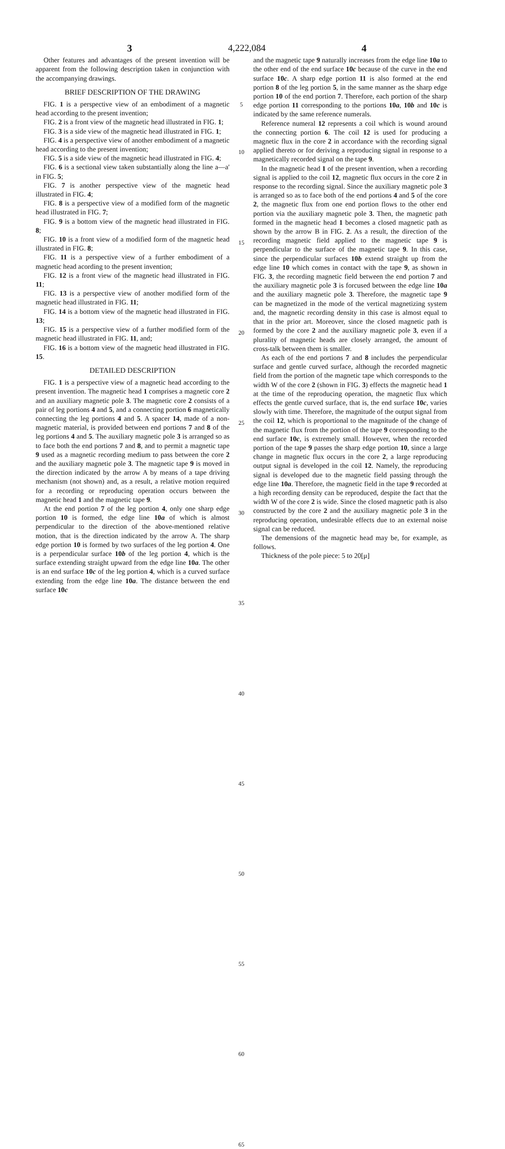3 4,222,084 4
Other features and advantages of the present invention will be apparent from the following description taken in conjunction with the accompanying drawings.
BRIEF DESCRIPTION OF THE DRAWING
FIG. 1 is a perspective view of an embodiment of a magnetic head according to the present invention;
FIG. 2 is a front view of the magnetic head illustrated in FIG. 1;
FIG. 3 is a side view of the magnetic head illustrated in FIG. 1;
FIG. 4 is a perspective view of another embodiment of a magnetic head according to the present invention;
FIG. 5 is a side view of the magnetic head illustrated in FIG. 4;
FIG. 6 is a sectional view taken substantially along the line a—a' in FIG. 5;
FIG. 7 is another perspective view of the magnetic head illustrated in FIG. 4;
FIG. 8 is a perspective view of a modified form of the magnetic head illustrated in FIG. 7;
FIG. 9 is a bottom view of the magnetic head illustrated in FIG. 8;
FIG. 10 is a front view of a modified form of the magnetic head illustrated in FIG. 8;
FIG. 11 is a perspective view of a further embodiment of a magnetic head acording to the present invention;
FIG. 12 is a front view of the magnetic head illustrated in FIG. 11;
FIG. 13 is a perspective view of another modified form of the magnetic head illustrated in FIG. 11;
FIG. 14 is a bottom view of the magnetic head illustrated in FIG. 13;
FIG. 15 is a perspective view of a further modified form of the magnetic head illustrated in FIG. 11, and;
FIG. 16 is a bottom view of the magnetic head illustrated in FIG. 15.
DETAILED DESCRIPTION
FIG. 1 is a perspective view of a magnetic head according to the present invention. The magnetic head 1 comprises a magnetic core 2 and an auxiliary magnetic pole 3. The magnetic core 2 consists of a pair of leg portions 4 and 5, and a connecting portion 6 magnetically connecting the leg portions 4 and 5. A spacer 14, made of a non-magnetic material, is provided between end portions 7 and 8 of the leg portions 4 and 5. The auxiliary magnetic pole 3 is arranged so as to face both the end portions 7 and 8, and to permit a magnetic tape 9 used as a magnetic recording medium to pass between the core 2 and the auxiliary magnetic pole 3. The magnetic tape 9 is moved in the direction indicated by the arrow A by means of a tape driving mechanism (not shown) and, as a result, a relative motion required for a recording or reproducing operation occurs between the magnetic head 1 and the magnetic tape 9.
At the end portion 7 of the leg portion 4, only one sharp edge portion 10 is formed, the edge line 10a of which is almost perpendicular to the direction of the above-mentioned relative motion, that is the direction indicated by the arrow A. The sharp edge portion 10 is formed by two surfaces of the leg portion 4. One is a perpendicular surface 10b of the leg portion 4, which is the surface extending straight upward from the edge line 10a. The other is an end surface 10c of the leg portion 4, which is a curved surface extending from the edge line 10a. The distance between the end surface 10c
5
10
15
20
25
30
35
40
45
50
55
60
65
and the magnetic tape 9 naturally increases from the edge line 10a to the other end of the end surface 10c because of the curve in the end surface 10c. A sharp edge portion 11 is also formed at the end portion 8 of the leg portion 5, in the same manner as the sharp edge portion 10 of the end portion 7. Therefore, each portion of the sharp edge portion 11 corresponding to the portions 10a, 10b and 10c is indicated by the same reference numerals.
Reference numeral 12 represents a coil which is wound around the connecting portion 6. The coil 12 is used for producing a magnetic flux in the core 2 in accordance with the recording signal applied thereto or for deriving a reproducing signal in response to a magnetically recorded signal on the tape 9.
In the magnetic head 1 of the present invention, when a recording signal is applied to the coil 12, magnetic flux occurs in the core 2 in response to the recording signal. Since the auxiliary magnetic pole 3 is arranged so as to face both of the end portions 4 and 5 of the core 2, the magnetic flux from one end portion flows to the other end portion via the auxiliary magnetic pole 3. Then, the magnetic path formed in the magnetic head 1 becomes a closed magnetic path as shown by the arrow B in FIG. 2. As a result, the direction of the recording magnetic field applied to the magnetic tape 9 is perpendicular to the surface of the magnetic tape 9. In this case, since the perpendicular surfaces 10b extend straight up from the edge line 10 which comes in contact with the tape 9, as shown in FIG. 3, the recording magnetic field between the end portion 7 and the auxiliary magnetic pole 3 is forcused between the edge line 10a and the auxiliary magnetic pole 3. Therefore, the magnetic tape 9 can be magnetized in the mode of the vertical magnetizing system and, the magnetic recording density in this case is almost equal to that in the prior art. Moreover, since the closed magnetic path is formed by the core 2 and the auxiliary magnetic pole 3, even if a plurality of magnetic heads are closely arranged, the amount of cross-talk between them is smaller.
As each of the end portions 7 and 8 includes the perpendicular surface and gentle curved surface, although the recorded magnetic field from the portion of the magnetic tape which corresponds to the width W of the core 2 (shown in FIG. 3) effects the magnetic head 1 at the time of the reproducing operation, the magnetic flux which effects the gentle curved surface, that is, the end surface 10c, varies slowly with time. Therefore, the magnitude of the output signal from the coil 12, which is proportional to the magnitude of the change of the magnetic flux from the portion of the tape 9 corresponding to the end surface 10c, is extremely small. However, when the recorded portion of the tape 9 passes the sharp edge portion 10, since a large change in magnetic flux occurs in the core 2, a large reproducing output signal is developed in the coil 12. Namely, the reproducing signal is developed due to the magnetic field passing through the edge line 10a. Therefore, the magnetic field in the tape 9 recorded at a high recording density can be reproduced, despite the fact that the width W of the core 2 is wide. Since the closed magnetic path is also constructed by the core 2 and the auxiliary magnetic pole 3 in the reproducing operation, undesirable effects due to an external noise signal can be reduced.
The demensions of the magnetic head may be, for example, as follows.
Thickness of the pole piece: 5 to 20[μ]